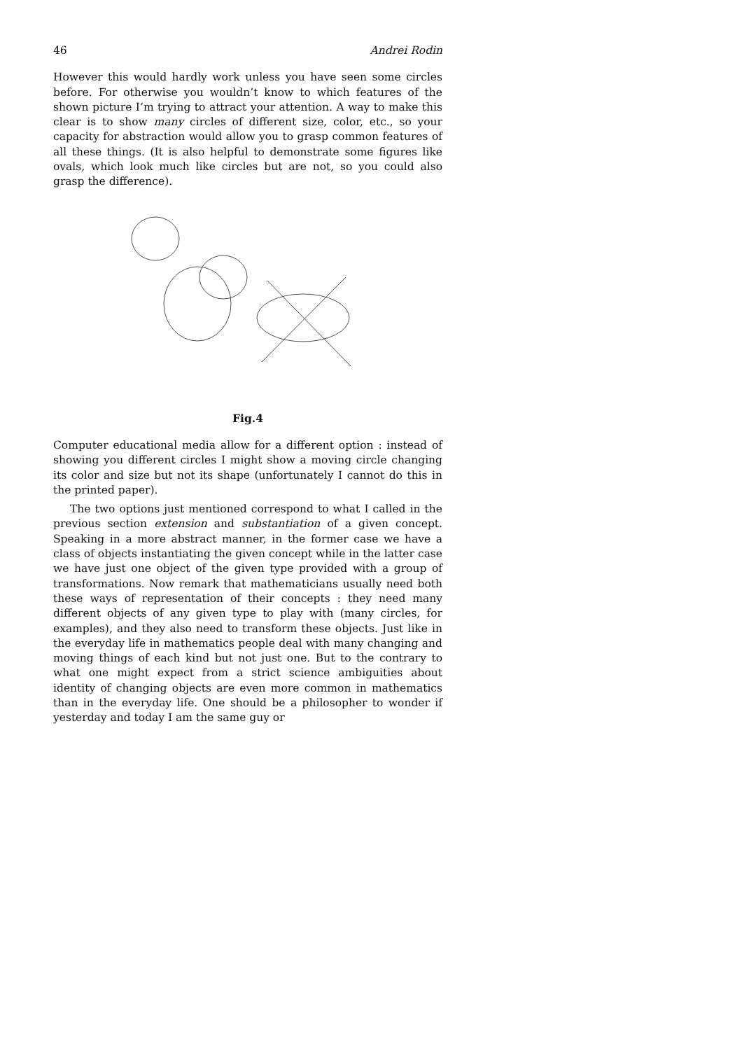46 Andrei Rodin
However this would hardly work unless you have seen some circles before. For otherwise you wouldn’t know to which features of the shown picture I’m trying to attract your attention. A way to make this clear is to show many circles of different size, color, etc., so your capacity for abstraction would allow you to grasp common features of all these things. (It is also helpful to demonstrate some figures like ovals, which look much like circles but are not, so you could also grasp the difference).
Fig.4
Computer educational media allow for a different option : instead of showing you different circles I might show a moving circle changing its color and size but not its shape (unfortunately I cannot do this in the printed paper).
The two options just mentioned correspond to what I called in the previous section extension and substantiation of a given concept. Speaking in a more abstract manner, in the former case we have a class of objects instantiating the given concept while in the latter case we have just one object of the given type provided with a group of transformations. Now remark that mathematicians usually need both these ways of representation of their concepts : they need many different objects of any given type to play with (many circles, for examples), and they also need to transform these objects. Just like in the everyday life in mathematics people deal with many changing and moving things of each kind but not just one. But to the contrary to what one might expect from a strict science ambiguities about identity of changing objects are even more common in mathematics than in the everyday life. One should be a philosopher to wonder if yesterday and today I am the same guy or